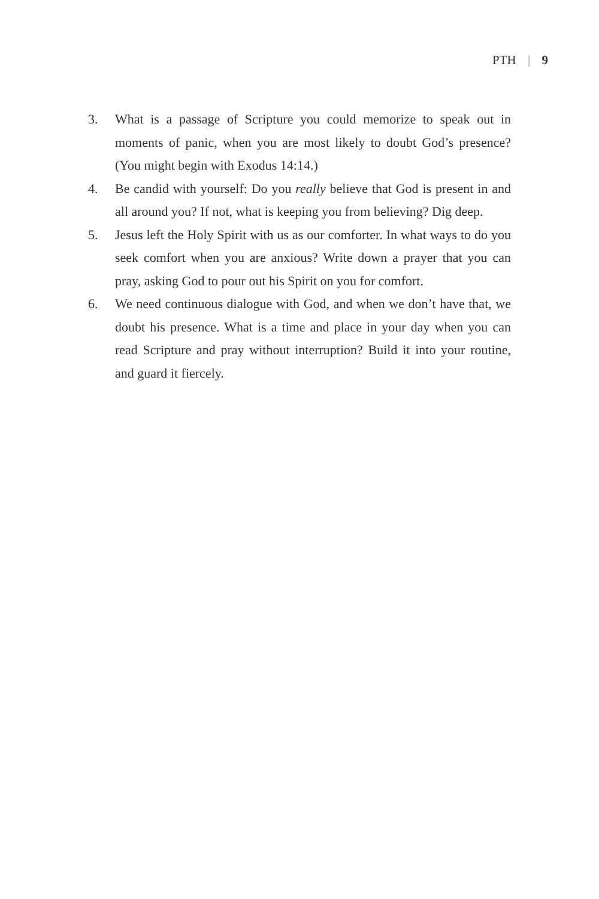PTH | 9
3. What is a passage of Scripture you could memorize to speak out in moments of panic, when you are most likely to doubt God’s presence? (You might begin with Exodus 14:14.)
4. Be candid with yourself: Do you really believe that God is present in and all around you? If not, what is keeping you from believing? Dig deep.
5. Jesus left the Holy Spirit with us as our comforter. In what ways to do you seek comfort when you are anxious? Write down a prayer that you can pray, asking God to pour out his Spirit on you for comfort.
6. We need continuous dialogue with God, and when we don’t have that, we doubt his presence. What is a time and place in your day when you can read Scripture and pray without interruption? Build it into your routine, and guard it fiercely.